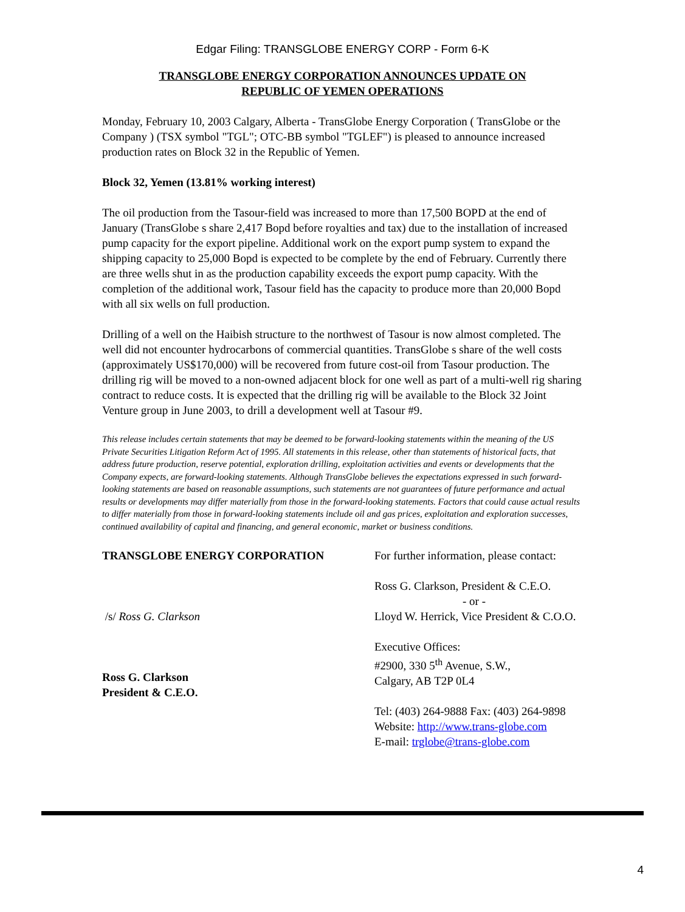Edgar Filing: TRANSGLOBE ENERGY CORP - Form 6-K
TRANSGLOBE ENERGY CORPORATION ANNOUNCES UPDATE ON
REPUBLIC OF YEMEN OPERATIONS
Monday, February 10, 2003 Calgary, Alberta - TransGlobe Energy Corporation ( TransGlobe or the Company ) (TSX symbol "TGL"; OTC-BB symbol "TGLEF") is pleased to announce increased production rates on Block 32 in the Republic of Yemen.
Block 32, Yemen (13.81% working interest)
The oil production from the Tasour-field was increased to more than 17,500 BOPD at the end of January (TransGlobe s share 2,417 Bopd before royalties and tax) due to the installation of increased pump capacity for the export pipeline. Additional work on the export pump system to expand the shipping capacity to 25,000 Bopd is expected to be complete by the end of February. Currently there are three wells shut in as the production capability exceeds the export pump capacity. With the completion of the additional work, Tasour field has the capacity to produce more than 20,000 Bopd with all six wells on full production.
Drilling of a well on the Haibish structure to the northwest of Tasour is now almost completed. The well did not encounter hydrocarbons of commercial quantities. TransGlobe s share of the well costs (approximately US$170,000) will be recovered from future cost-oil from Tasour production. The drilling rig will be moved to a non-owned adjacent block for one well as part of a multi-well rig sharing contract to reduce costs. It is expected that the drilling rig will be available to the Block 32 Joint Venture group in June 2003, to drill a development well at Tasour #9.
This release includes certain statements that may be deemed to be forward-looking statements within the meaning of the US Private Securities Litigation Reform Act of 1995. All statements in this release, other than statements of historical facts, that address future production, reserve potential, exploration drilling, exploitation activities and events or developments that the Company expects, are forward-looking statements. Although TransGlobe believes the expectations expressed in such forward-looking statements are based on reasonable assumptions, such statements are not guarantees of future performance and actual results or developments may differ materially from those in the forward-looking statements. Factors that could cause actual results to differ materially from those in forward-looking statements include oil and gas prices, exploitation and exploration successes, continued availability of capital and financing, and general economic, market or business conditions.
TRANSGLOBE ENERGY CORPORATION
/s/ Ross G. Clarkson
Ross G. Clarkson
President & C.E.O.
For further information, please contact:
Ross G. Clarkson, President & C.E.O.
- or -
Lloyd W. Herrick, Vice President & C.O.O.
Executive Offices:
#2900, 330 5<sup>th</sup> Avenue, S.W.,
Calgary, AB T2P 0L4
Tel: (403) 264-9888 Fax: (403) 264-9898
Website: http://www.trans-globe.com
E-mail: trglobe@trans-globe.com
4